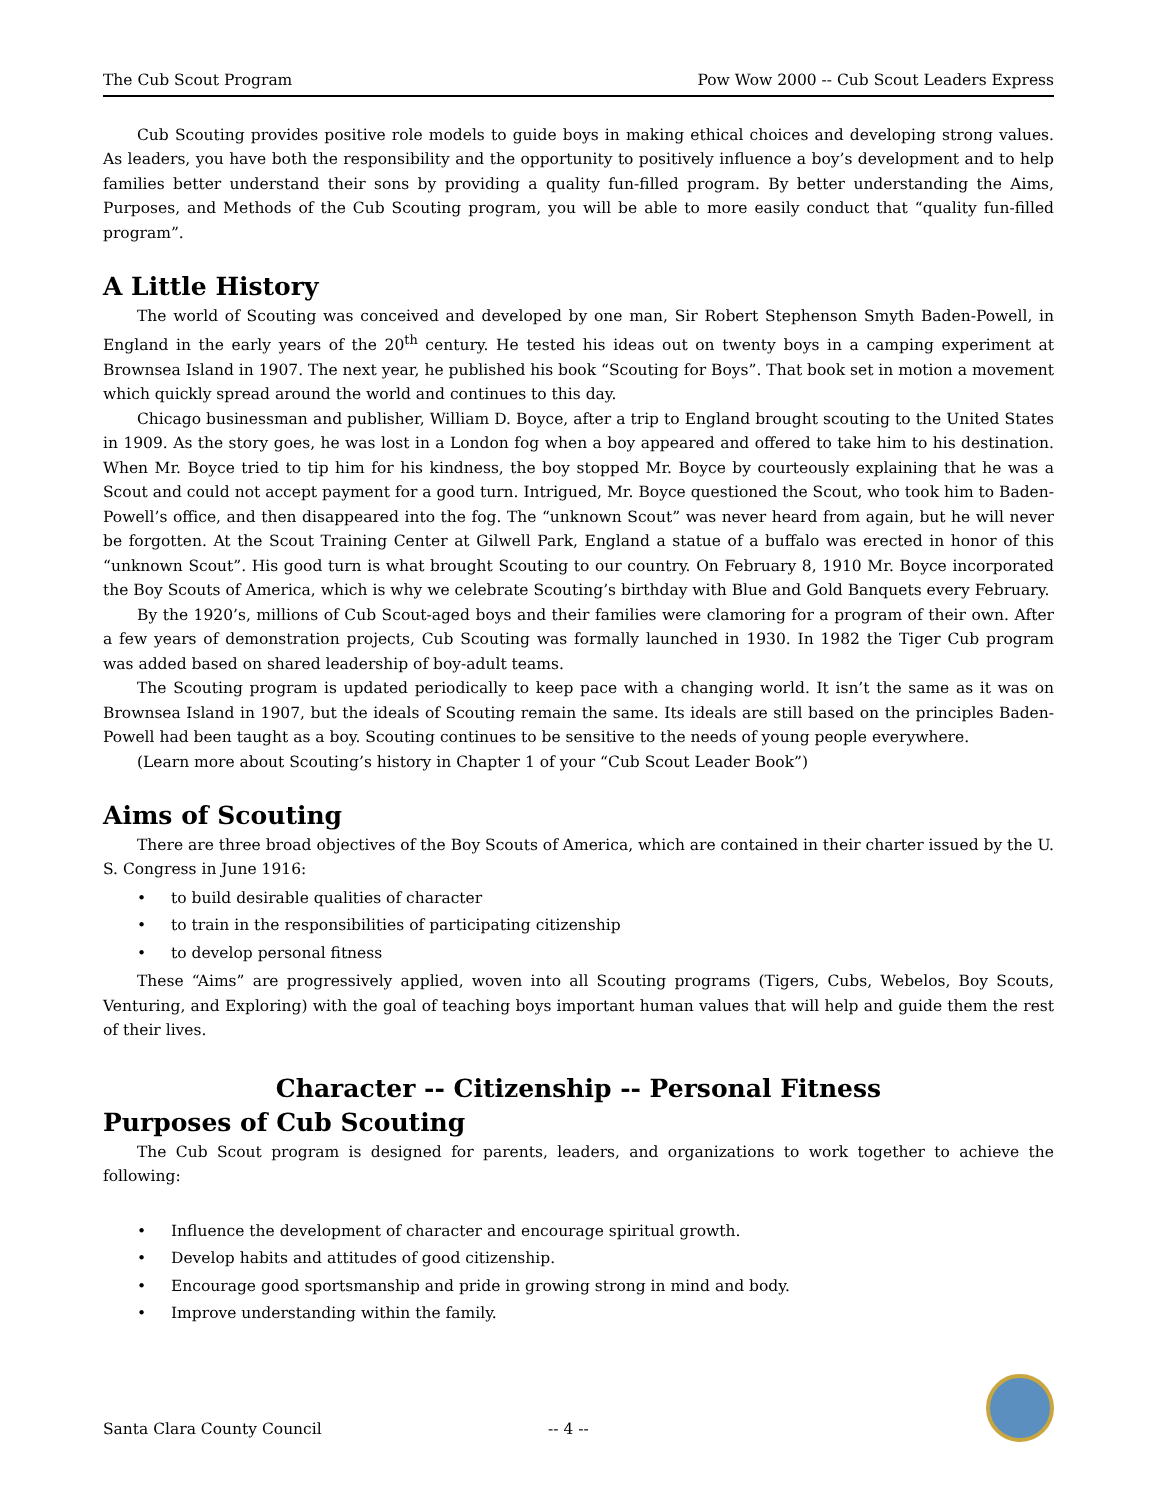The Cub Scout Program Pow Wow 2000 -- Cub Scout Leaders Express
Cub Scouting provides positive role models to guide boys in making ethical choices and developing strong values. As leaders, you have both the responsibility and the opportunity to positively influence a boy’s development and to help families better understand their sons by providing a quality fun-filled program. By better understanding the Aims, Purposes, and Methods of the Cub Scouting program, you will be able to more easily conduct that “quality fun-filled program”.
A Little History
The world of Scouting was conceived and developed by one man, Sir Robert Stephenson Smyth Baden-Powell, in England in the early years of the 20<sup>th</sup> century. He tested his ideas out on twenty boys in a camping experiment at Brownsea Island in 1907. The next year, he published his book “Scouting for Boys”. That book set in motion a movement which quickly spread around the world and continues to this day.
Chicago businessman and publisher, William D. Boyce, after a trip to England brought scouting to the United States in 1909. As the story goes, he was lost in a London fog when a boy appeared and offered to take him to his destination. When Mr. Boyce tried to tip him for his kindness, the boy stopped Mr. Boyce by courteously explaining that he was a Scout and could not accept payment for a good turn. Intrigued, Mr. Boyce questioned the Scout, who took him to Baden-Powell’s office, and then disappeared into the fog. The “unknown Scout” was never heard from again, but he will never be forgotten. At the Scout Training Center at Gilwell Park, England a statue of a buffalo was erected in honor of this “unknown Scout”. His good turn is what brought Scouting to our country. On February 8, 1910 Mr. Boyce incorporated the Boy Scouts of America, which is why we celebrate Scouting’s birthday with Blue and Gold Banquets every February.
By the 1920’s, millions of Cub Scout-aged boys and their families were clamoring for a program of their own. After a few years of demonstration projects, Cub Scouting was formally launched in 1930. In 1982 the Tiger Cub program was added based on shared leadership of boy-adult teams.
The Scouting program is updated periodically to keep pace with a changing world. It isn’t the same as it was on Brownsea Island in 1907, but the ideals of Scouting remain the same. Its ideals are still based on the principles Baden-Powell had been taught as a boy. Scouting continues to be sensitive to the needs of young people everywhere.
(Learn more about Scouting’s history in Chapter 1 of your “Cub Scout Leader Book”)
Aims of Scouting
There are three broad objectives of the Boy Scouts of America, which are contained in their charter issued by the U. S. Congress in June 1916:
• to build desirable qualities of character
• to train in the responsibilities of participating citizenship
• to develop personal fitness
These “Aims” are progressively applied, woven into all Scouting programs (Tigers, Cubs, Webelos, Boy Scouts, Venturing, and Exploring) with the goal of teaching boys important human values that will help and guide them the rest of their lives.
Character -- Citizenship -- Personal Fitness
Purposes of Cub Scouting
The Cub Scout program is designed for parents, leaders, and organizations to work together to achieve the following:
• Influence the development of character and encourage spiritual growth.
• Develop habits and attitudes of good citizenship.
• Encourage good sportsmanship and pride in growing strong in mind and body.
• Improve understanding within the family.
Santa Clara County Council -- 4 --